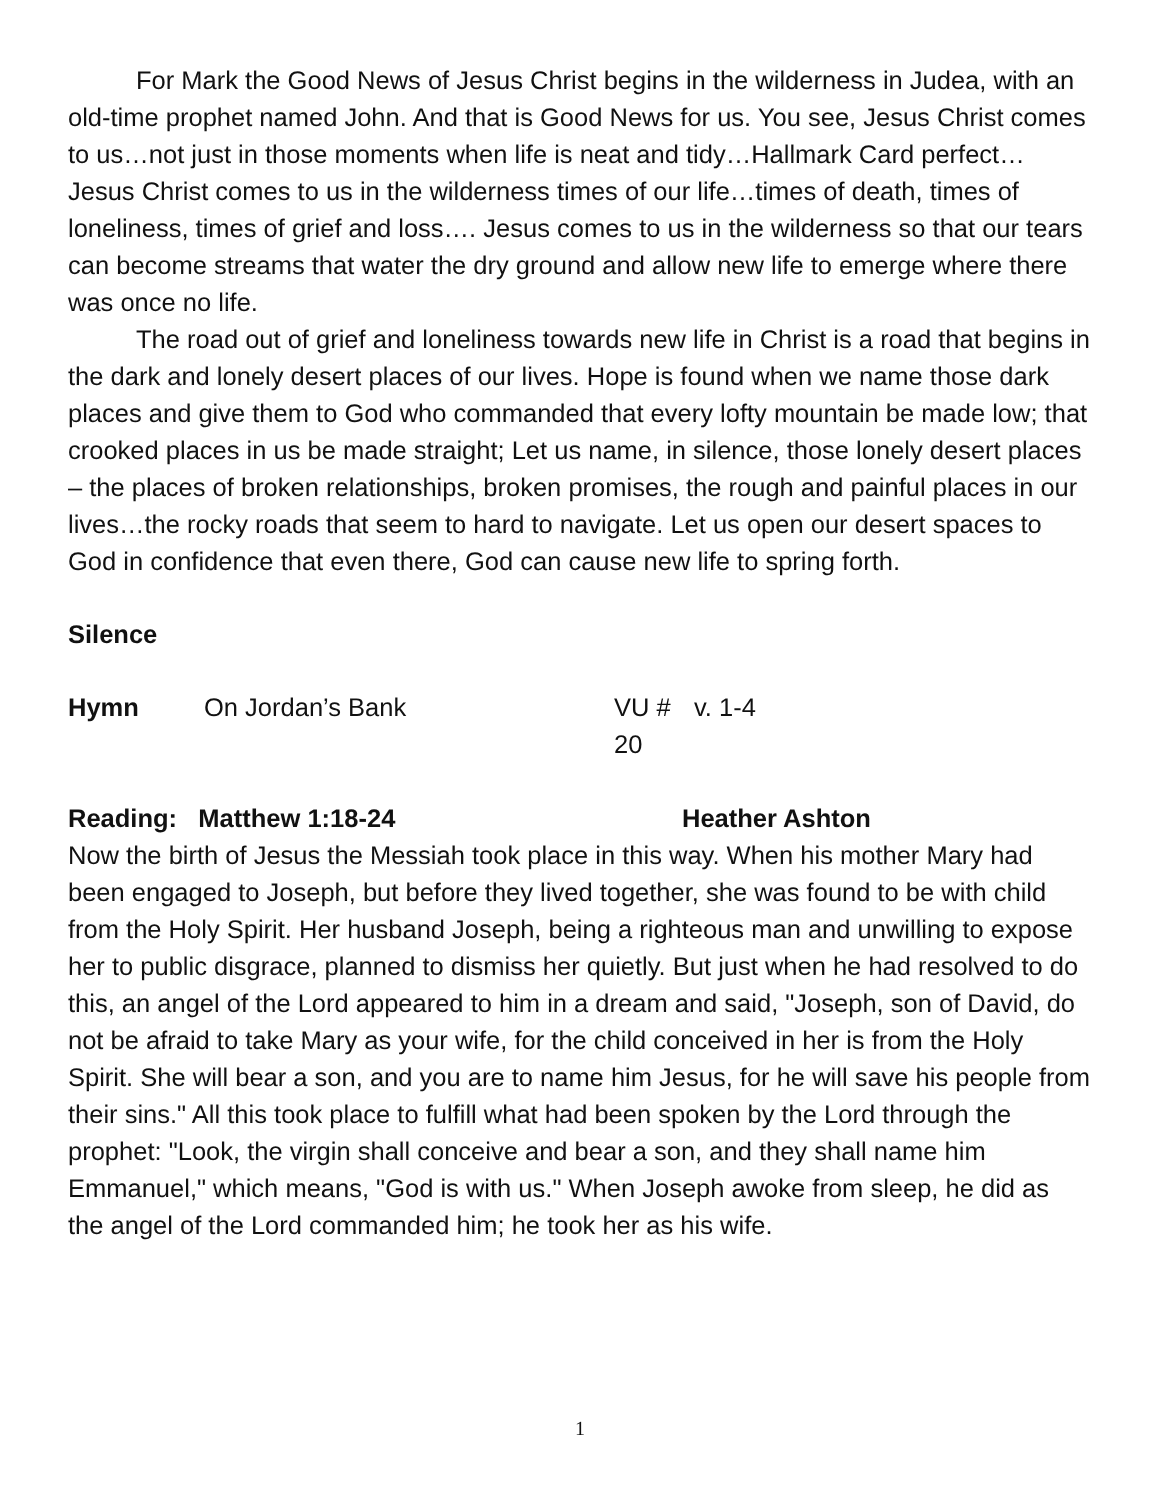For Mark the Good News of Jesus Christ begins in the wilderness in Judea, with an old-time prophet named John. And that is Good News for us. You see, Jesus Christ comes to us…not just in those moments when life is neat and tidy…Hallmark Card perfect…Jesus Christ comes to us in the wilderness times of our life…times of death, times of loneliness, times of grief and loss…. Jesus comes to us in the wilderness so that our tears can become streams that water the dry ground and allow new life to emerge where there was once no life.
The road out of grief and loneliness towards new life in Christ is a road that begins in the dark and lonely desert places of our lives. Hope is found when we name those dark places and give them to God who commanded that every lofty mountain be made low; that crooked places in us be made straight; Let us name, in silence, those lonely desert places – the places of broken relationships, broken promises, the rough and painful places in our lives…the rocky roads that seem to hard to navigate. Let us open our desert spaces to God in confidence that even there, God can cause new life to spring forth.
Silence
Hymn On Jordan’s Bank VU # 20 v. 1-4
Reading: Matthew 1:18-24 Heather Ashton
Now the birth of Jesus the Messiah took place in this way. When his mother Mary had been engaged to Joseph, but before they lived together, she was found to be with child from the Holy Spirit. Her husband Joseph, being a righteous man and unwilling to expose her to public disgrace, planned to dismiss her quietly. But just when he had resolved to do this, an angel of the Lord appeared to him in a dream and said, "Joseph, son of David, do not be afraid to take Mary as your wife, for the child conceived in her is from the Holy Spirit. She will bear a son, and you are to name him Jesus, for he will save his people from their sins." All this took place to fulfill what had been spoken by the Lord through the prophet: "Look, the virgin shall conceive and bear a son, and they shall name him Emmanuel," which means, "God is with us." When Joseph awoke from sleep, he did as the angel of the Lord commanded him; he took her as his wife.
1